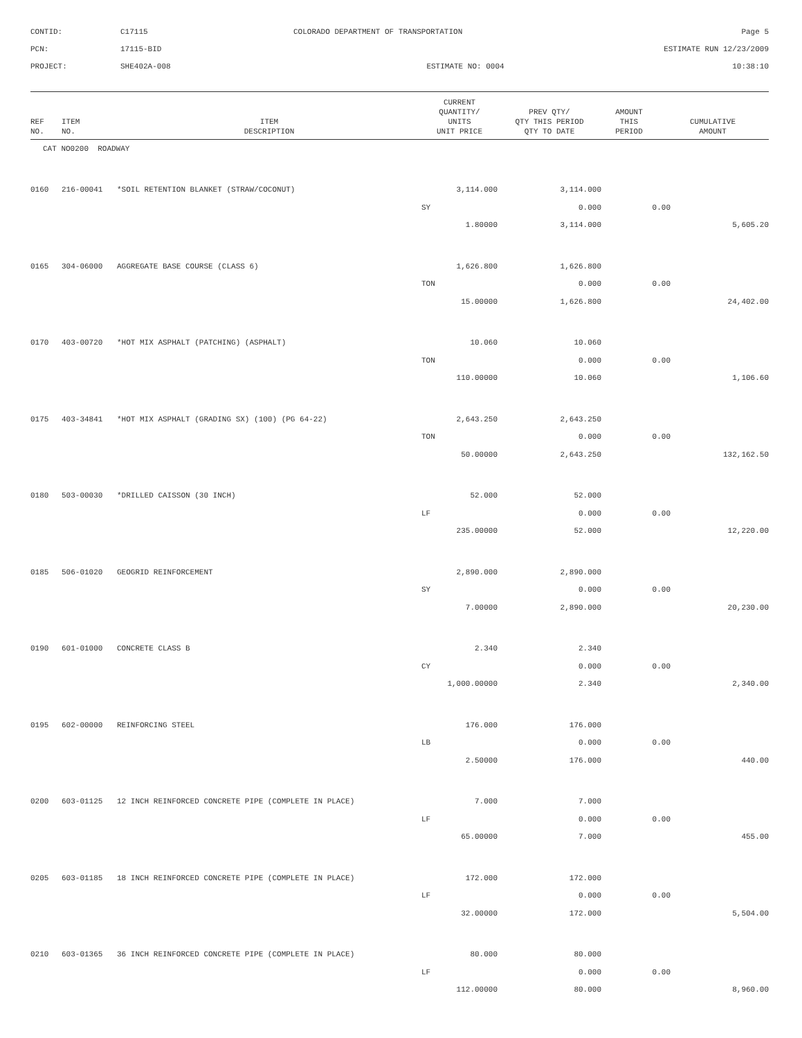CONTID:
C17115
COLORADO DEPARTMENT OF TRANSPORTATION
Page 5
PCN:
17115-BID
ESTIMATE RUN 12/23/2009
PROJECT:
SHE402A-008
ESTIMATE NO: 0004
10:38:10
| REF NO. | ITEM NO. | ITEM DESCRIPTION | CURRENT QUANTITY/ UNITS UNIT PRICE | PREV QTY/ QTY THIS PERIOD QTY TO DATE | AMOUNT THIS PERIOD | CUMULATIVE AMOUNT |
| --- | --- | --- | --- | --- | --- | --- |
| CAT NO0200 ROADWAY | | | | | | |
| 0160 | 216-00041 | *SOIL RETENTION BLANKET (STRAW/COCONUT) | 3,114.000 | 3,114.000 | | |
| | | | SY | 0.000 | 0.00 | |
| | | | 1.80000 | 3,114.000 | | 5,605.20 |
| 0165 | 304-06000 | AGGREGATE BASE COURSE (CLASS 6) | 1,626.800 | 1,626.800 | | |
| | | | TON | 0.000 | 0.00 | |
| | | | 15.00000 | 1,626.800 | | 24,402.00 |
| 0170 | 403-00720 | *HOT MIX ASPHALT (PATCHING) (ASPHALT) | 10.060 | 10.060 | | |
| | | | TON | 0.000 | 0.00 | |
| | | | 110.00000 | 10.060 | | 1,106.60 |
| 0175 | 403-34841 | *HOT MIX ASPHALT (GRADING SX) (100) (PG 64-22) | 2,643.250 | 2,643.250 | | |
| | | | TON | 0.000 | 0.00 | |
| | | | 50.00000 | 2,643.250 | | 132,162.50 |
| 0180 | 503-00030 | *DRILLED CAISSON (30 INCH) | 52.000 | 52.000 | | |
| | | | LF | 0.000 | 0.00 | |
| | | | 235.00000 | 52.000 | | 12,220.00 |
| 0185 | 506-01020 | GEOGRID REINFORCEMENT | 2,890.000 | 2,890.000 | | |
| | | | SY | 0.000 | 0.00 | |
| | | | 7.00000 | 2,890.000 | | 20,230.00 |
| 0190 | 601-01000 | CONCRETE CLASS B | 2.340 | 2.340 | | |
| | | | CY | 0.000 | 0.00 | |
| | | | 1,000.00000 | 2.340 | | 2,340.00 |
| 0195 | 602-00000 | REINFORCING STEEL | 176.000 | 176.000 | | |
| | | | LB | 0.000 | 0.00 | |
| | | | 2.50000 | 176.000 | | 440.00 |
| 0200 | 603-01125 | 12 INCH REINFORCED CONCRETE PIPE (COMPLETE IN PLACE) | 7.000 | 7.000 | | |
| | | | LF | 0.000 | 0.00 | |
| | | | 65.00000 | 7.000 | | 455.00 |
| 0205 | 603-01185 | 18 INCH REINFORCED CONCRETE PIPE (COMPLETE IN PLACE) | 172.000 | 172.000 | | |
| | | | LF | 0.000 | 0.00 | |
| | | | 32.00000 | 172.000 | | 5,504.00 |
| 0210 | 603-01365 | 36 INCH REINFORCED CONCRETE PIPE (COMPLETE IN PLACE) | 80.000 | 80.000 | | |
| | | | LF | 0.000 | 0.00 | |
| | | | 112.00000 | 80.000 | | 8,960.00 |